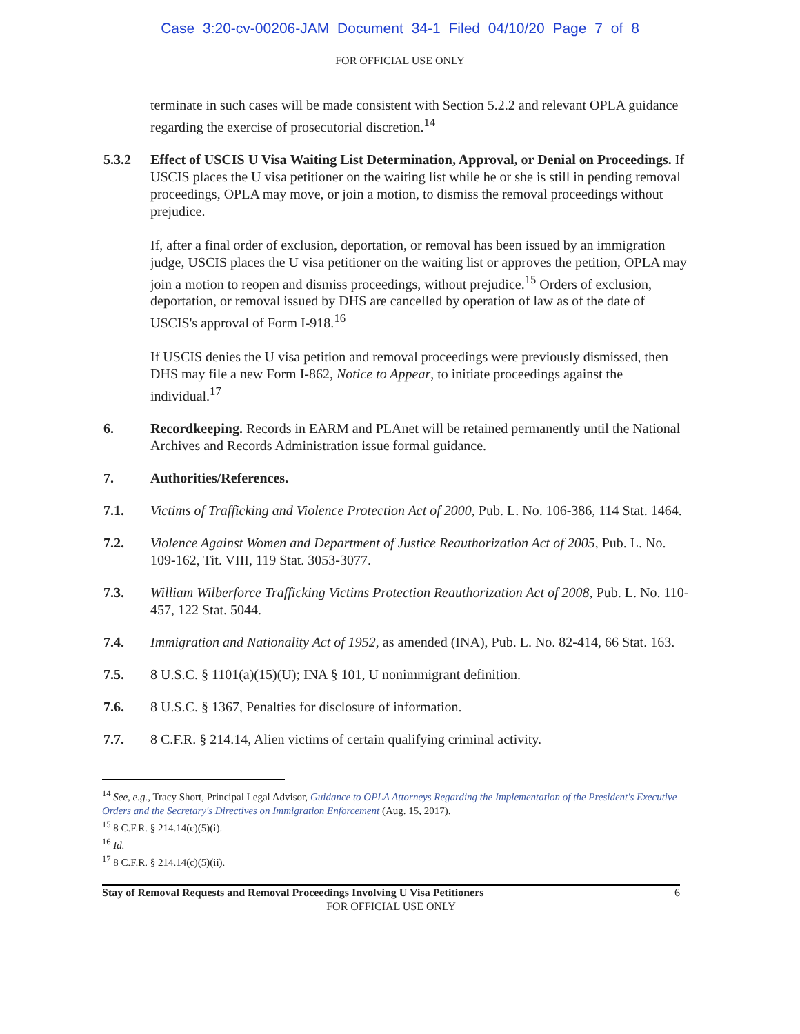Case 3:20-cv-00206-JAM Document 34-1 Filed 04/10/20 Page 7 of 8
FOR OFFICIAL USE ONLY
terminate in such cases will be made consistent with Section 5.2.2 and relevant OPLA guidance regarding the exercise of prosecutorial discretion.<sup>14</sup>
5.3.2 Effect of USCIS U Visa Waiting List Determination, Approval, or Denial on Proceedings. If USCIS places the U visa petitioner on the waiting list while he or she is still in pending removal proceedings, OPLA may move, or join a motion, to dismiss the removal proceedings without prejudice.
If, after a final order of exclusion, deportation, or removal has been issued by an immigration judge, USCIS places the U visa petitioner on the waiting list or approves the petition, OPLA may join a motion to reopen and dismiss proceedings, without prejudice.<sup>15</sup> Orders of exclusion, deportation, or removal issued by DHS are cancelled by operation of law as of the date of USCIS's approval of Form I-918.<sup>16</sup>
If USCIS denies the U visa petition and removal proceedings were previously dismissed, then DHS may file a new Form I-862, Notice to Appear, to initiate proceedings against the individual.<sup>17</sup>
6. Recordkeeping. Records in EARM and PLAnet will be retained permanently until the National Archives and Records Administration issue formal guidance.
7. Authorities/References.
7.1. Victims of Trafficking and Violence Protection Act of 2000, Pub. L. No. 106-386, 114 Stat. 1464.
7.2. Violence Against Women and Department of Justice Reauthorization Act of 2005, Pub. L. No. 109-162, Tit. VIII, 119 Stat. 3053-3077.
7.3. William Wilberforce Trafficking Victims Protection Reauthorization Act of 2008, Pub. L. No. 110-457, 122 Stat. 5044.
7.4. Immigration and Nationality Act of 1952, as amended (INA), Pub. L. No. 82-414, 66 Stat. 163.
7.5. 8 U.S.C. § 1101(a)(15)(U); INA § 101, U nonimmigrant definition.
7.6. 8 U.S.C. § 1367, Penalties for disclosure of information.
7.7. 8 C.F.R. § 214.14, Alien victims of certain qualifying criminal activity.
<sup>14</sup> See, e.g., Tracy Short, Principal Legal Advisor, Guidance to OPLA Attorneys Regarding the Implementation of the President's Executive Orders and the Secretary's Directives on Immigration Enforcement (Aug. 15, 2017).
<sup>15</sup> 8 C.F.R. § 214.14(c)(5)(i).
<sup>16</sup> Id.
<sup>17</sup> 8 C.F.R. § 214.14(c)(5)(ii).
Stay of Removal Requests and Removal Proceedings Involving U Visa Petitioners 6
FOR OFFICIAL USE ONLY